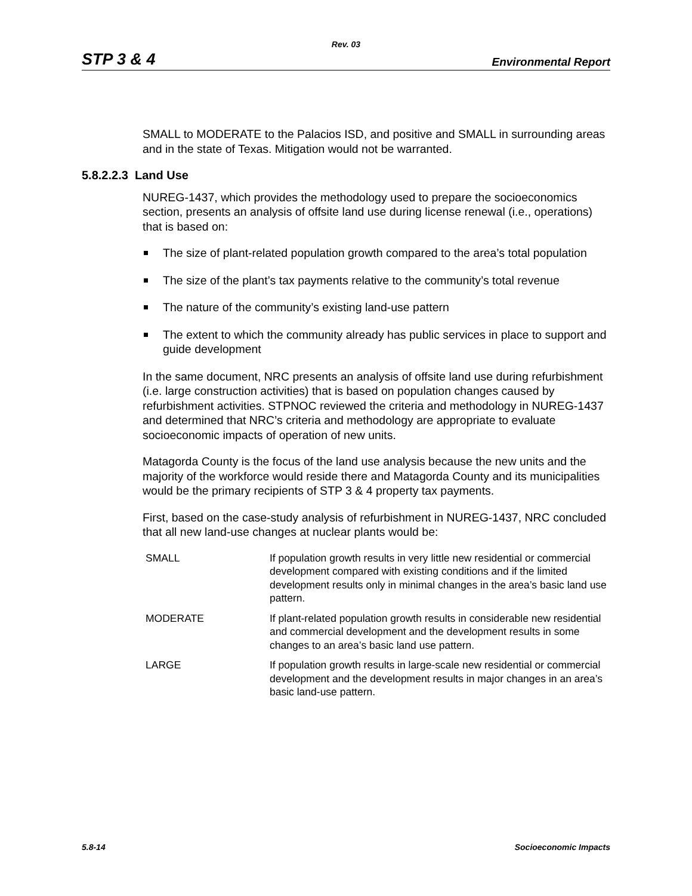Rev. 03
STP 3 & 4 Environmental Report
SMALL to MODERATE to the Palacios ISD, and positive and SMALL in surrounding areas and in the state of Texas. Mitigation would not be warranted.
5.8.2.2.3 Land Use
NUREG-1437, which provides the methodology used to prepare the socioeconomics section, presents an analysis of offsite land use during license renewal (i.e., operations) that is based on:
The size of plant-related population growth compared to the area’s total population
The size of the plant’s tax payments relative to the community’s total revenue
The nature of the community’s existing land-use pattern
The extent to which the community already has public services in place to support and guide development
In the same document, NRC presents an analysis of offsite land use during refurbishment (i.e. large construction activities) that is based on population changes caused by refurbishment activities. STPNOC reviewed the criteria and methodology in NUREG-1437 and determined that NRC’s criteria and methodology are appropriate to evaluate socioeconomic impacts of operation of new units.
Matagorda County is the focus of the land use analysis because the new units and the majority of the workforce would reside there and Matagorda County and its municipalities would be the primary recipients of STP 3 & 4 property tax payments.
First, based on the case-study analysis of refurbishment in NUREG-1437, NRC concluded that all new land-use changes at nuclear plants would be:
| SMALL | If population growth results in very little new residential or commercial development compared with existing conditions and if the limited development results only in minimal changes in the area’s basic land use pattern. |
| MODERATE | If plant-related population growth results in considerable new residential and commercial development and the development results in some changes to an area’s basic land use pattern. |
| LARGE | If population growth results in large-scale new residential or commercial development and the development results in major changes in an area’s basic land-use pattern. |
5.8-14 Socioeconomic Impacts